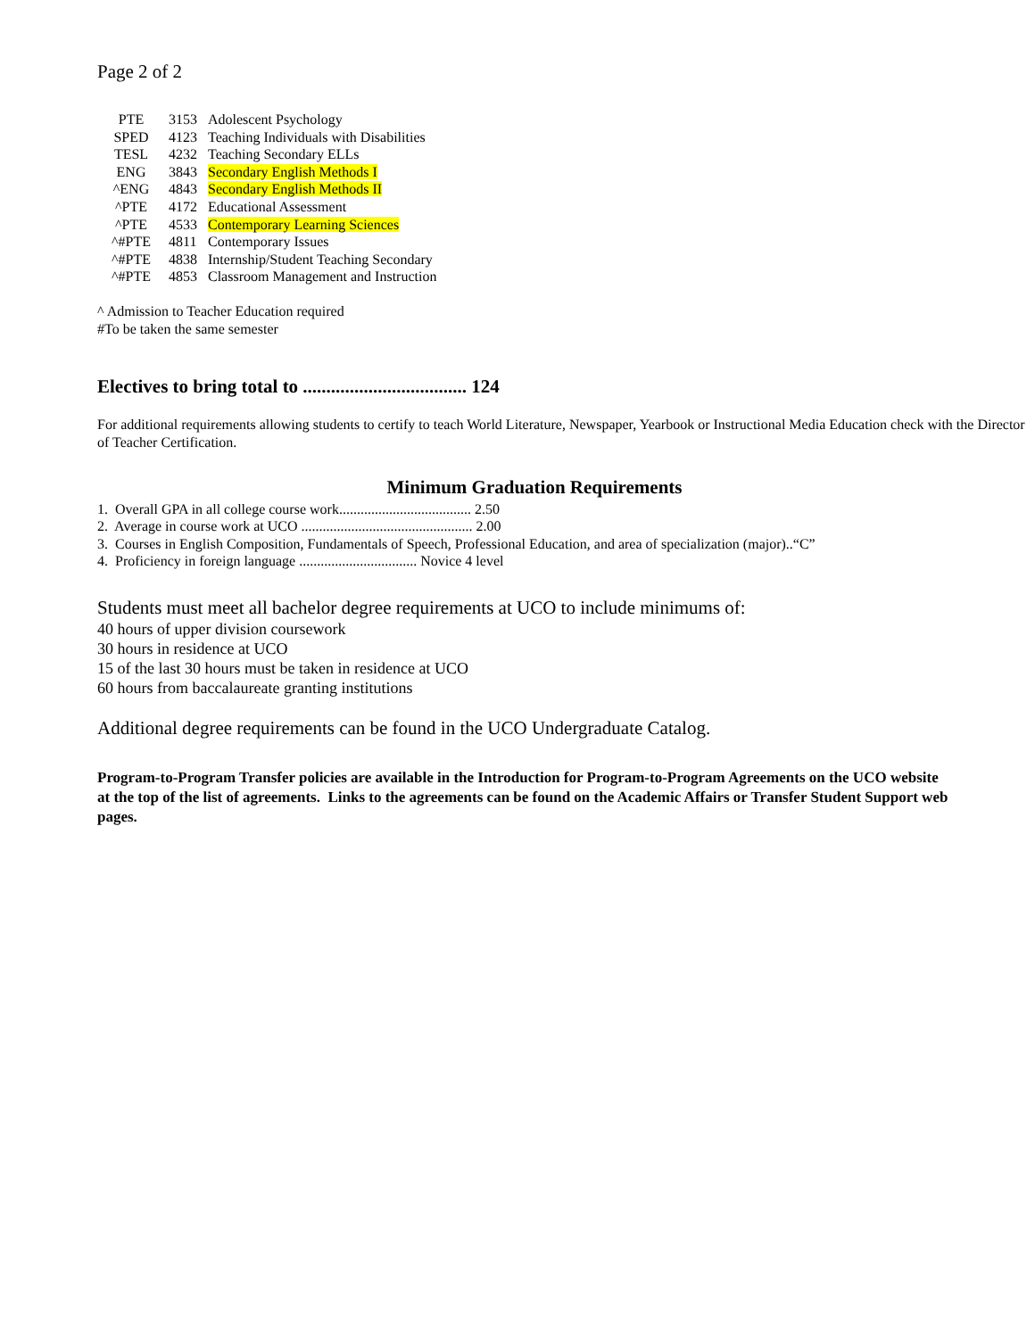Page 2 of 2
| PTE | 3153 | Adolescent Psychology |
| SPED | 4123 | Teaching Individuals with Disabilities |
| TESL | 4232 | Teaching Secondary ELLs |
| ENG | 3843 | Secondary English Methods I |
| ^ENG | 4843 | Secondary English Methods II |
| ^PTE | 4172 | Educational Assessment |
| ^PTE | 4533 | Contemporary Learning Sciences |
| ^#PTE | 4811 | Contemporary Issues |
| ^#PTE | 4838 | Internship/Student Teaching Secondary |
| ^#PTE | 4853 | Classroom Management and Instruction |
^ Admission to Teacher Education required
#To be taken the same semester
Electives to bring total to ................................... 124
For additional requirements allowing students to certify to teach World Literature, Newspaper, Yearbook or Instructional Media Education check with the Director of Teacher Certification.
Minimum Graduation Requirements
1. Overall GPA in all college course work..................................... 2.50
2. Average in course work at UCO ................................................ 2.00
3. Courses in English Composition, Fundamentals of Speech, Professional Education, and area of specialization (major)..“C”
4. Proficiency in foreign language ................................. Novice 4 level
Students must meet all bachelor degree requirements at UCO to include minimums of:
40 hours of upper division coursework
30 hours in residence at UCO
15 of the last 30 hours must be taken in residence at UCO
60 hours from baccalaureate granting institutions
Additional degree requirements can be found in the UCO Undergraduate Catalog.
Program-to-Program Transfer policies are available in the Introduction for Program-to-Program Agreements on the UCO website at the top of the list of agreements. Links to the agreements can be found on the Academic Affairs or Transfer Student Support web pages.